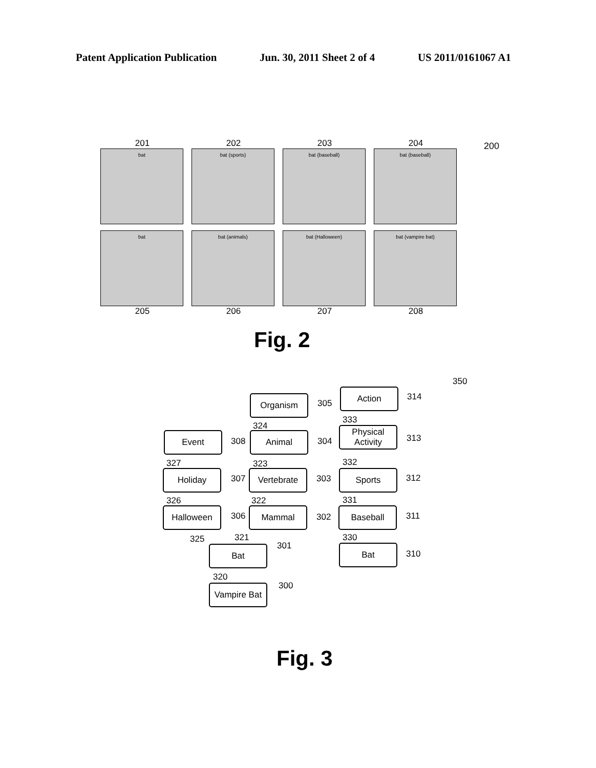Patent Application Publication Jun. 30, 2011 Sheet 2 of 4 US 2011/0161067 A1
200
201
bat
202
bat (sports)
203
bat (baseball)
204
bat (baseball)
bat
205
bat (animals)
206
bat (Halloween)
207
bat (vampire bat)
208
Fig. 2
350
Organism 305
Action 314
333
324
Event
308
Animal
304
Physical Activity
313
327 323 332
Holiday
307
Vertebrate
303
Sports 312
326 322 331
Halloween
306
Mammal
302
Baseball
311
325 321 330
301
Bat Bat
310
320
300
Vampire Bat
Fig. 3